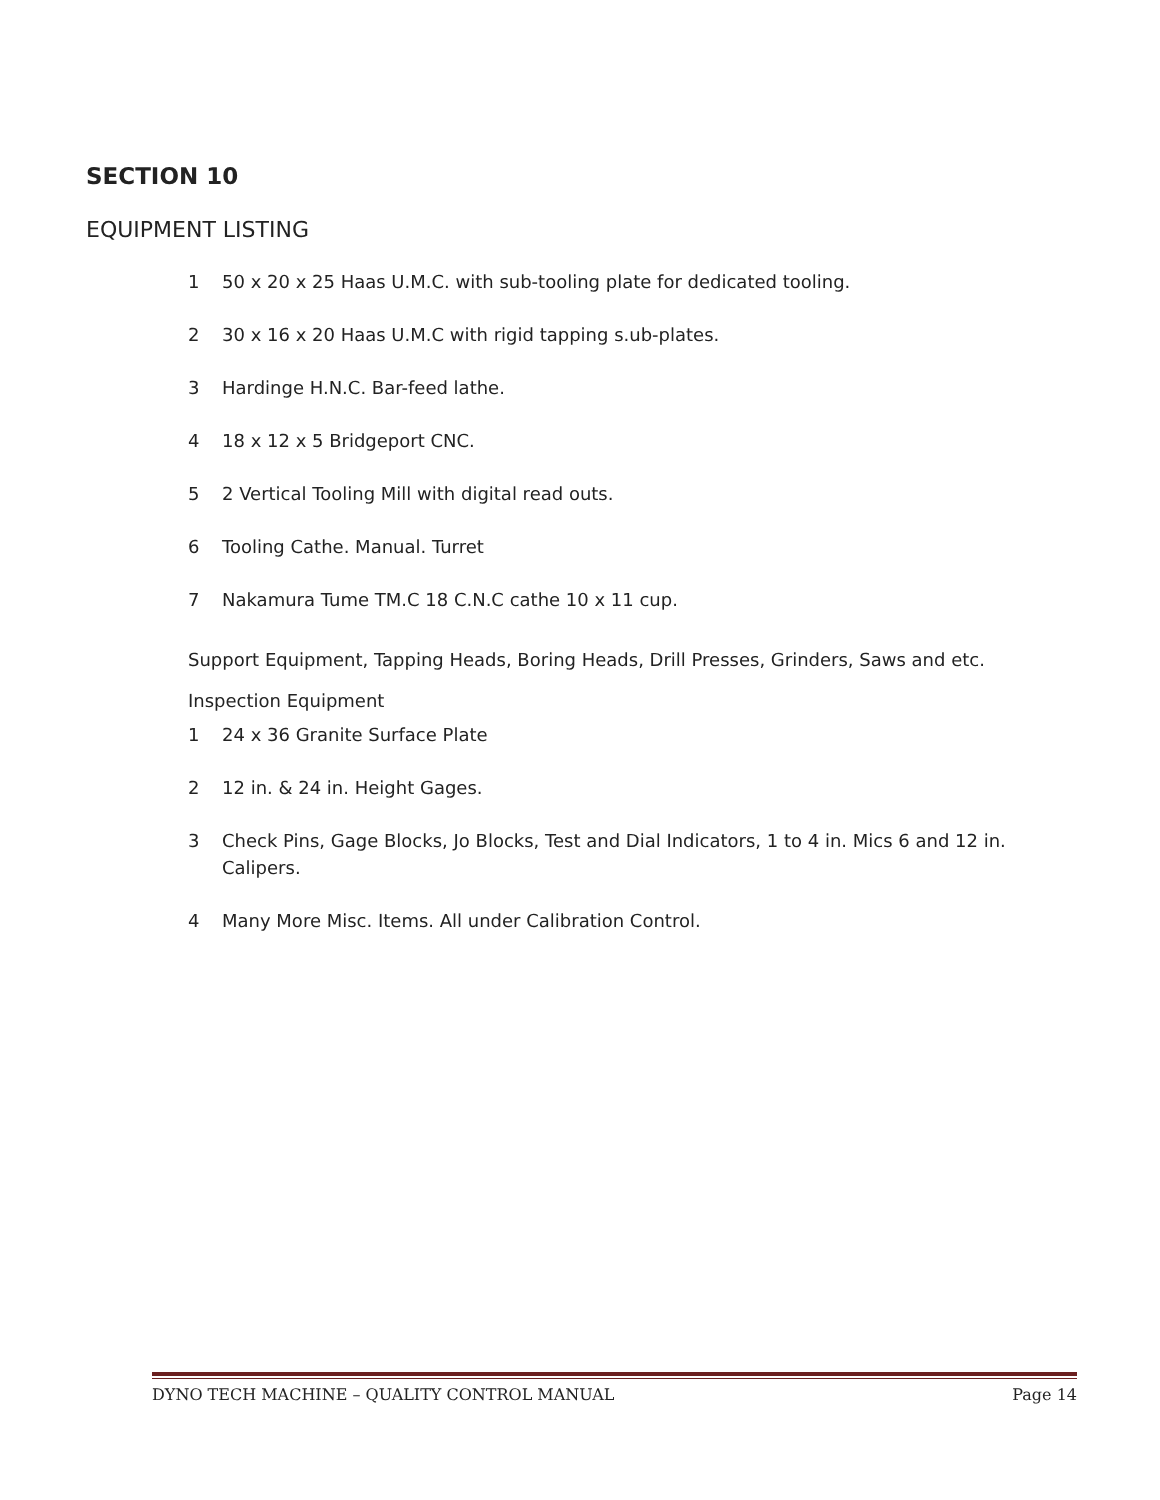SECTION 10
EQUIPMENT LISTING
1 50 x 20 x 25 Haas U.M.C. with sub-tooling plate for dedicated tooling.
2 30 x 16 x 20 Haas U.M.C with rigid tapping s.ub-plates.
3 Hardinge H.N.C. Bar-feed lathe.
4 18 x 12 x 5 Bridgeport CNC.
5 2 Vertical Tooling Mill with digital read outs.
6 Tooling Cathe. Manual. Turret
7 Nakamura Tume TM.C 18 C.N.C cathe 10 x 11 cup.
Support Equipment, Tapping Heads, Boring Heads, Drill Presses, Grinders, Saws and etc. Inspection Equipment
1 24 x 36 Granite Surface Plate
2 12 in. & 24 in. Height Gages.
3 Check Pins, Gage Blocks, Jo Blocks, Test and Dial Indicators, 1 to 4 in. Mics 6 and 12 in. Calipers.
4 Many More Misc. Items. All under Calibration Control.
DYNO TECH MACHINE – QUALITY CONTROL MANUAL Page 14